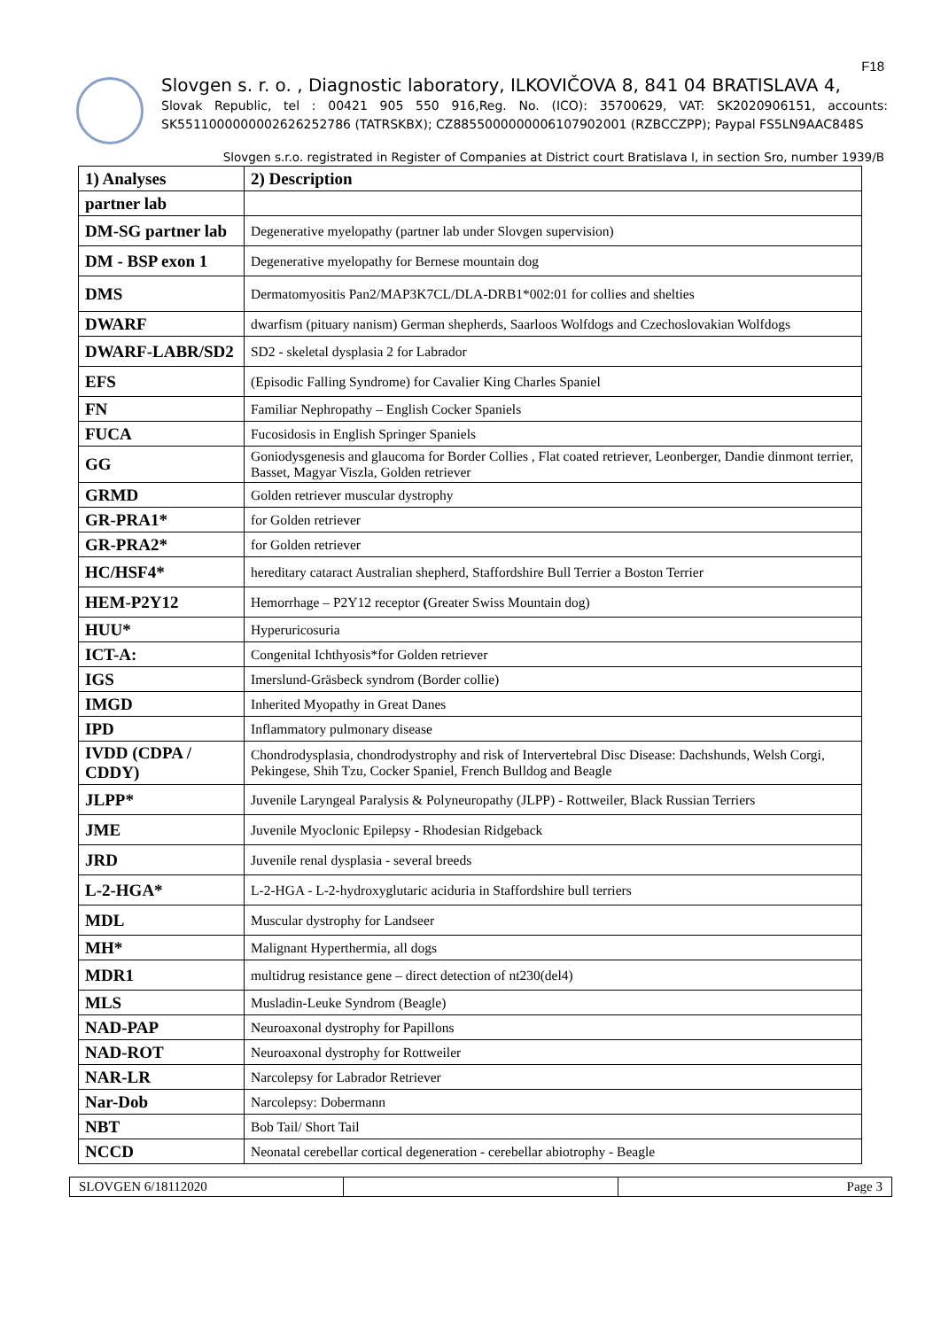F18
Slovgen s. r. o. , Diagnostic laboratory, ILKOVIČOVA 8, 841 04 BRATISLAVA 4,
Slovak Republic, tel : 00421 905 550 916,Reg. No. (ICO): 35700629, VAT: SK2020906151, accounts: SK5511000000002626252786 (TATRSKBX); CZ8855000000006107902001 (RZBCCZPP); Paypal FS5LN9AAC848S
Slovgen s.r.o. registrated in Register of Companies at District court Bratislava I, in section Sro, number 1939/B
| 1) Analyses | 2) Description |
| --- | --- |
| partner lab | |
| DM-SG partner lab | Degenerative myelopathy (partner lab under Slovgen supervision) |
| DM - BSP exon 1 | Degenerative myelopathy for Bernese mountain dog |
| DMS | Dermatomyositis Pan2/MAP3K7CL/DLA-DRB1*002:01 for collies and shelties |
| DWARF | dwarfism (pituary nanism) German shepherds, Saarloos Wolfdogs and Czechoslovakian Wolfdogs |
| DWARF-LABR/SD2 | SD2 - skeletal dysplasia 2 for Labrador |
| EFS | (Episodic Falling Syndrome) for Cavalier King Charles Spaniel |
| FN | Familiar Nephropathy – English Cocker Spaniels |
| FUCA | Fucosidosis in English Springer Spaniels |
| GG | Goniodysgenesis and glaucoma for Border Collies , Flat coated retriever, Leonberger, Dandie dinmont terrier, Basset, Magyar Viszla, Golden retriever |
| GRMD | Golden retriever muscular dystrophy |
| GR-PRA1* | for Golden retriever |
| GR-PRA2* | for Golden retriever |
| HC/HSF4* | hereditary cataract Australian shepherd, Staffordshire Bull Terrier a Boston Terrier |
| HEM-P2Y12 | Hemorrhage – P2Y12 receptor ( Greater Swiss Mountain dog) |
| HUU* | Hyperuricosuria |
| ICT-A: | Congenital Ichthyosis*for Golden retriever |
| IGS | Imerslund-Gräsbeck syndrom (Border collie) |
| IMGD | Inherited Myopathy in Great Danes |
| IPD | Inflammatory pulmonary disease |
| IVDD (CDPA / CDDY) | Chondrodysplasia, chondrodystrophy and risk of Intervertebral Disc Disease: Dachshunds, Welsh Corgi, Pekingese, Shih Tzu, Cocker Spaniel, French Bulldog and Beagle |
| JLPP* | Juvenile Laryngeal Paralysis & Polyneuropathy (JLPP) - Rottweiler, Black Russian Terriers |
| JME | Juvenile Myoclonic Epilepsy - Rhodesian Ridgeback |
| JRD | Juvenile renal dysplasia - several breeds |
| L-2-HGA* | L-2-HGA - L-2-hydroxyglutaric aciduria in Staffordshire bull terriers |
| MDL | Muscular dystrophy for Landseer |
| MH* | Malignant Hyperthermia, all dogs |
| MDR1 | multidrug resistance gene – direct detection of nt230(del4) |
| MLS | Musladin-Leuke Syndrom (Beagle) |
| NAD-PAP | Neuroaxonal dystrophy for Papillons |
| NAD-ROT | Neuroaxonal dystrophy for Rottweiler |
| NAR-LR | Narcolepsy for Labrador Retriever |
| Nar-Dob | Narcolepsy: Dobermann |
| NBT | Bob Tail/ Short Tail |
| NCCD | Neonatal cerebellar cortical degeneration - cerebellar abiotrophy - Beagle |
SLOVGEN 6/18112020 Page 3